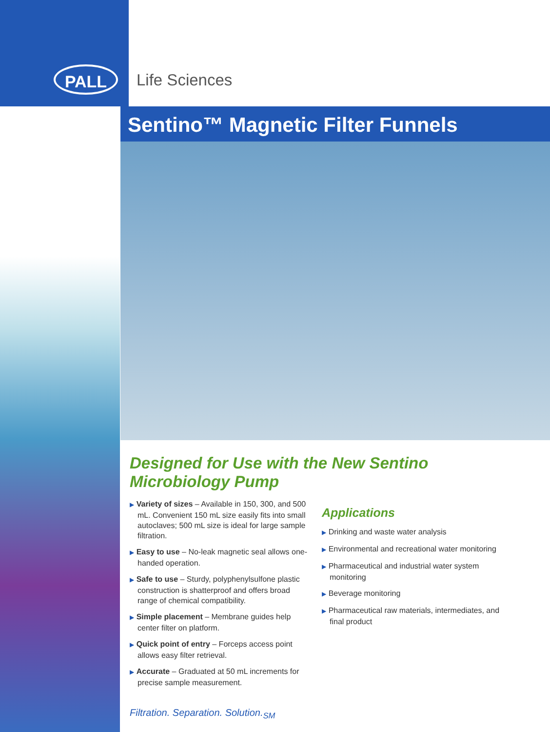PALL Life Sciences
Sentino™ Magnetic Filter Funnels
Designed for Use with the New Sentino
Microbiology Pump
▶ Variety of sizes – Available in 150, 300, and 500 mL. Convenient 150 mL size easily fits into small autoclaves; 500 mL size is ideal for large sample filtration.
▶ Easy to use – No-leak magnetic seal allows one-handed operation.
▶ Safe to use – Sturdy, polyphenylsulfone plastic construction is shatterproof and offers broad range of chemical compatibility.
▶ Simple placement – Membrane guides help center filter on platform.
▶ Quick point of entry – Forceps access point allows easy filter retrieval.
▶ Accurate – Graduated at 50 mL increments for precise sample measurement.
Applications
▶ Drinking and waste water analysis
▶ Environmental and recreational water monitoring
▶ Pharmaceutical and industrial water system monitoring
▶ Beverage monitoring
▶ Pharmaceutical raw materials, intermediates, and final product
Filtration. Separation. Solution.<sub>SM</sub>